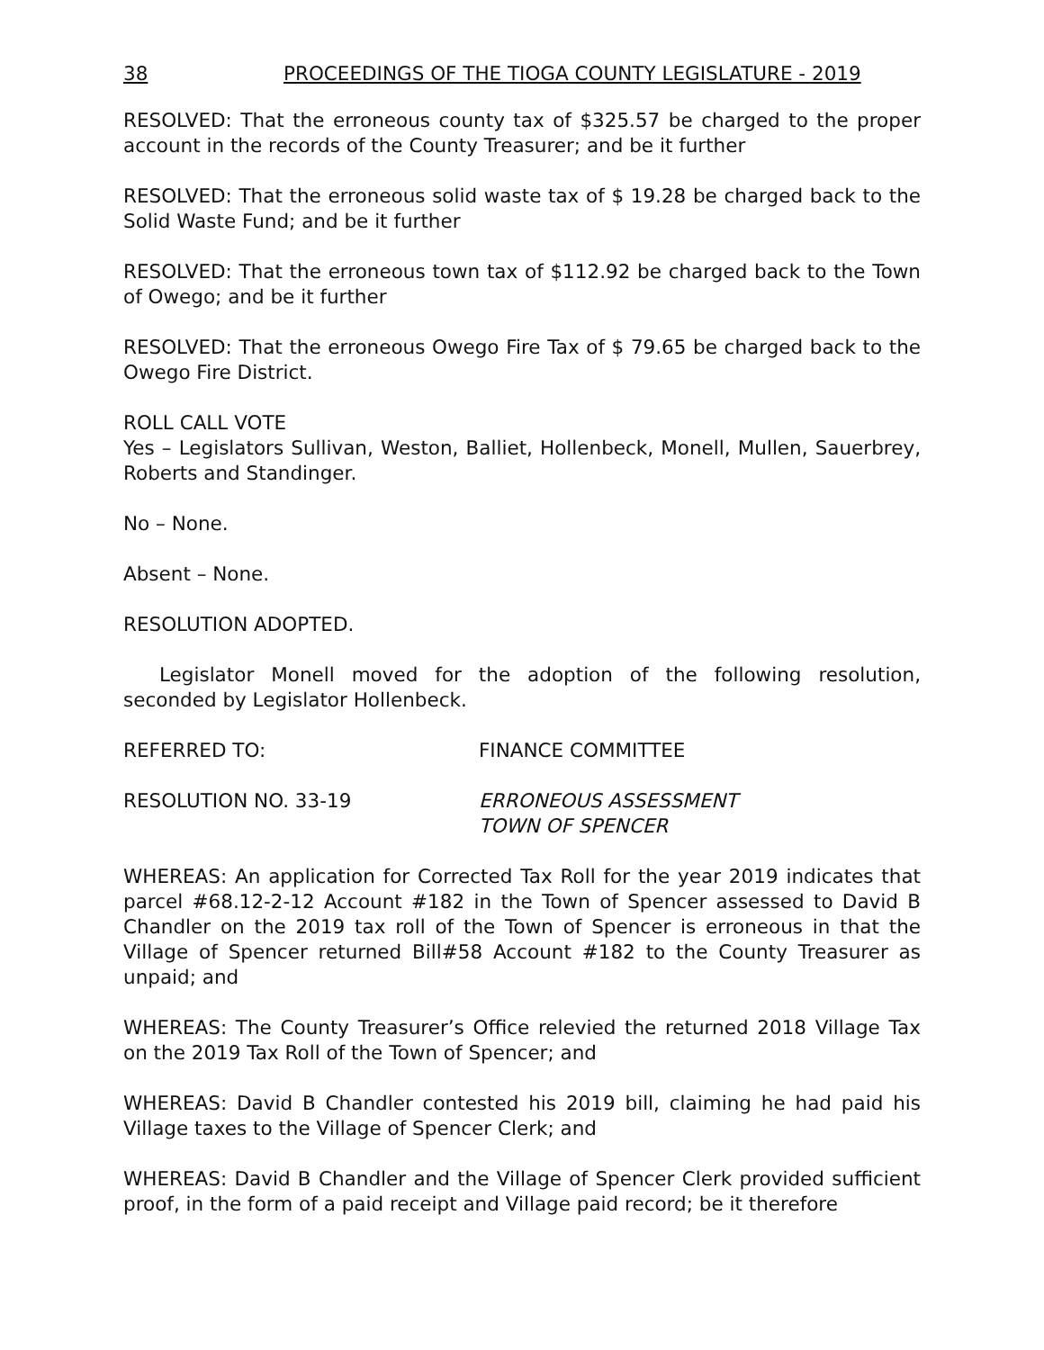38 PROCEEDINGS OF THE TIOGA COUNTY LEGISLATURE - 2019
RESOLVED: That the erroneous county tax of $325.57 be charged to the proper account in the records of the County Treasurer; and be it further
RESOLVED: That the erroneous solid waste tax of $ 19.28 be charged back to the Solid Waste Fund; and be it further
RESOLVED: That the erroneous town tax of $112.92 be charged back to the Town of Owego; and be it further
RESOLVED: That the erroneous Owego Fire Tax of $ 79.65 be charged back to the Owego Fire District.
ROLL CALL VOTE
Yes – Legislators Sullivan, Weston, Balliet, Hollenbeck, Monell, Mullen, Sauerbrey, Roberts and Standinger.
No – None.
Absent – None.
RESOLUTION ADOPTED.
Legislator Monell moved for the adoption of the following resolution, seconded by Legislator Hollenbeck.
REFERRED TO: FINANCE COMMITTEE
RESOLUTION NO. 33-19 ERRONEOUS ASSESSMENT
TOWN OF SPENCER
WHEREAS: An application for Corrected Tax Roll for the year 2019 indicates that parcel #68.12-2-12 Account #182 in the Town of Spencer assessed to David B Chandler on the 2019 tax roll of the Town of Spencer is erroneous in that the Village of Spencer returned Bill#58 Account #182 to the County Treasurer as unpaid; and
WHEREAS: The County Treasurer’s Office relevied the returned 2018 Village Tax on the 2019 Tax Roll of the Town of Spencer; and
WHEREAS: David B Chandler contested his 2019 bill, claiming he had paid his Village taxes to the Village of Spencer Clerk; and
WHEREAS: David B Chandler and the Village of Spencer Clerk provided sufficient proof, in the form of a paid receipt and Village paid record; be it therefore